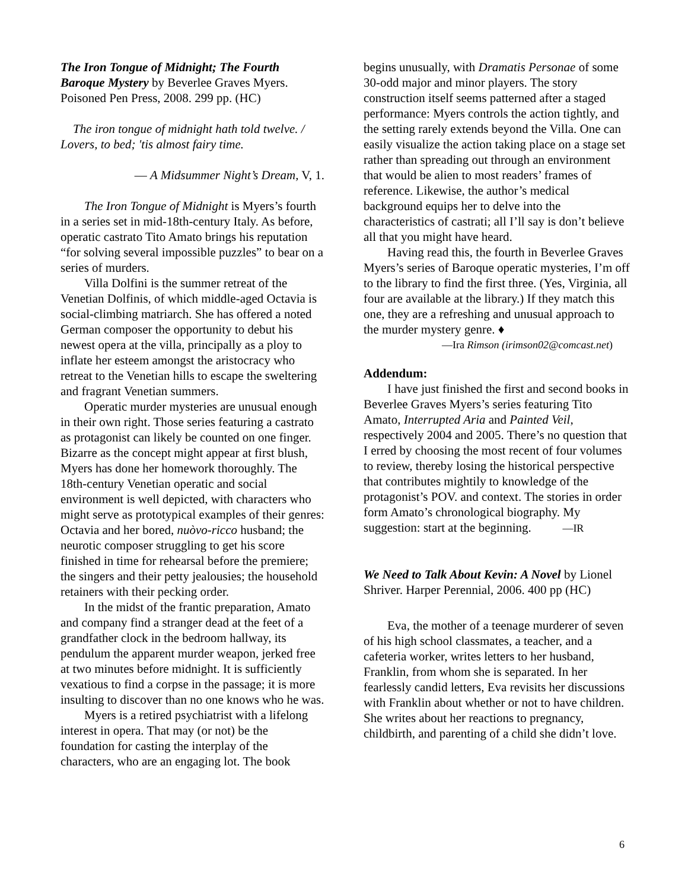The Iron Tongue of Midnight; The Fourth Baroque Mystery by Beverlee Graves Myers. Poisoned Pen Press, 2008. 299 pp. (HC)
The iron tongue of midnight hath told twelve. / Lovers, to bed; 'tis almost fairy time.
— A Midsummer Night’s Dream, V, 1.
The Iron Tongue of Midnight is Myers’s fourth in a series set in mid-18th-century Italy. As before, operatic castrato Tito Amato brings his reputation “for solving several impossible puzzles” to bear on a series of murders.
Villa Dolfini is the summer retreat of the Venetian Dolfinis, of which middle-aged Octavia is social-climbing matriarch. She has offered a noted German composer the opportunity to debut his newest opera at the villa, principally as a ploy to inflate her esteem amongst the aristocracy who retreat to the Venetian hills to escape the sweltering and fragrant Venetian summers.
Operatic murder mysteries are unusual enough in their own right. Those series featuring a castrato as protagonist can likely be counted on one finger. Bizarre as the concept might appear at first blush, Myers has done her homework thoroughly. The 18th-century Venetian operatic and social environment is well depicted, with characters who might serve as prototypical examples of their genres: Octavia and her bored, nuòvo-ricco husband; the neurotic composer struggling to get his score finished in time for rehearsal before the premiere; the singers and their petty jealousies; the household retainers with their pecking order.
In the midst of the frantic preparation, Amato and company find a stranger dead at the feet of a grandfather clock in the bedroom hallway, its pendulum the apparent murder weapon, jerked free at two minutes before midnight. It is sufficiently vexatious to find a corpse in the passage; it is more insulting to discover than no one knows who he was.
Myers is a retired psychiatrist with a lifelong interest in opera. That may (or not) be the foundation for casting the interplay of the characters, who are an engaging lot. The book
begins unusually, with Dramatis Personae of some 30-odd major and minor players. The story construction itself seems patterned after a staged performance: Myers controls the action tightly, and the setting rarely extends beyond the Villa. One can easily visualize the action taking place on a stage set rather than spreading out through an environment that would be alien to most readers’ frames of reference. Likewise, the author’s medical background equips her to delve into the characteristics of castrati; all I’ll say is don’t believe all that you might have heard.
Having read this, the fourth in Beverlee Graves Myers’s series of Baroque operatic mysteries, I’m off to the library to find the first three. (Yes, Virginia, all four are available at the library.) If they match this one, they are a refreshing and unusual approach to the murder mystery genre. ♦
—Ira Rimson (irimson02@comcast.net)
Addendum:
I have just finished the first and second books in Beverlee Graves Myers’s series featuring Tito Amato, Interrupted Aria and Painted Veil, respectively 2004 and 2005. There’s no question that I erred by choosing the most recent of four volumes to review, thereby losing the historical perspective that contributes mightily to knowledge of the protagonist’s POV. and context. The stories in order form Amato’s chronological biography. My suggestion: start at the beginning. —IR
We Need to Talk About Kevin: A Novel by Lionel Shriver. Harper Perennial, 2006. 400 pp (HC)
Eva, the mother of a teenage murderer of seven of his high school classmates, a teacher, and a cafeteria worker, writes letters to her husband, Franklin, from whom she is separated. In her fearlessly candid letters, Eva revisits her discussions with Franklin about whether or not to have children. She writes about her reactions to pregnancy, childbirth, and parenting of a child she didn’t love.
6